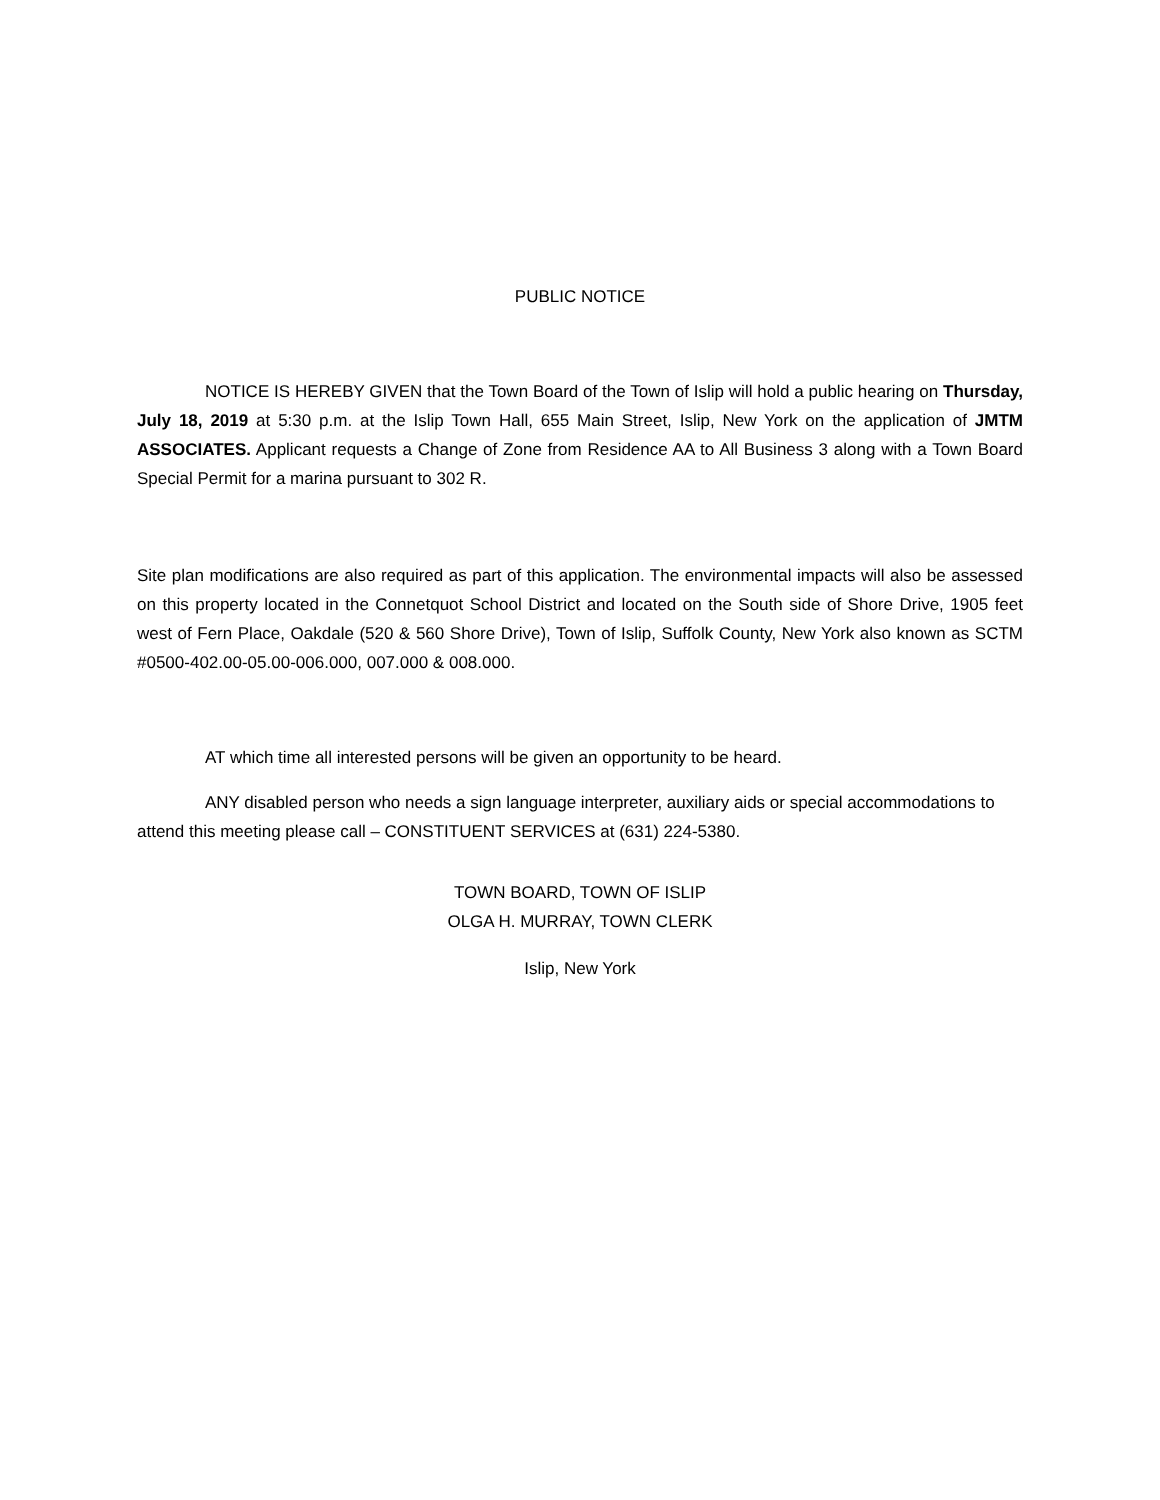PUBLIC NOTICE
NOTICE IS HEREBY GIVEN that the Town Board of the Town of Islip will hold a public hearing on Thursday, July 18, 2019 at 5:30 p.m. at the Islip Town Hall, 655 Main Street, Islip, New York on the application of JMTM ASSOCIATES. Applicant requests a Change of Zone from Residence AA to All Business 3 along with a Town Board Special Permit for a marina pursuant to 302 R.
Site plan modifications are also required as part of this application. The environmental impacts will also be assessed on this property located in the Connetquot School District and located on the South side of Shore Drive, 1905 feet west of Fern Place, Oakdale (520 & 560 Shore Drive), Town of Islip, Suffolk County, New York also known as SCTM #0500-402.00-05.00-006.000, 007.000 & 008.000.
AT which time all interested persons will be given an opportunity to be heard.
ANY disabled person who needs a sign language interpreter, auxiliary aids or special accommodations to attend this meeting please call – CONSTITUENT SERVICES at (631) 224-5380.
TOWN BOARD, TOWN OF ISLIP
OLGA H. MURRAY, TOWN CLERK
Islip, New York